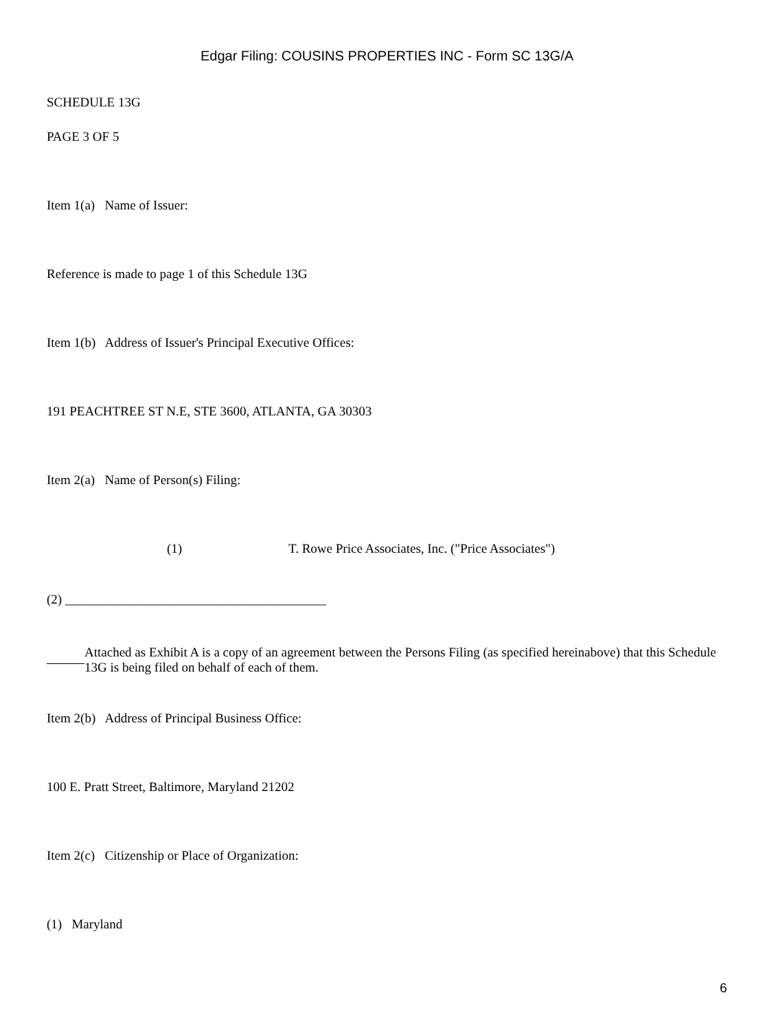Edgar Filing: COUSINS PROPERTIES INC - Form SC 13G/A
SCHEDULE 13G
PAGE 3 OF 5
Item 1(a) Name of Issuer:
Reference is made to page 1 of this Schedule 13G
Item 1(b) Address of Issuer's Principal Executive Offices:
191 PEACHTREE ST N.E, STE 3600, ATLANTA, GA 30303
Item 2(a) Name of Person(s) Filing:
(1) T. Rowe Price Associates, Inc. ("Price Associates")
(2) ________________________________________
Attached as Exhibit A is a copy of an agreement between the Persons Filing (as specified hereinabove) that this Schedule 13G is being filed on behalf of each of them.
Item 2(b) Address of Principal Business Office:
100 E. Pratt Street, Baltimore, Maryland 21202
Item 2(c) Citizenship or Place of Organization:
(1) Maryland
6